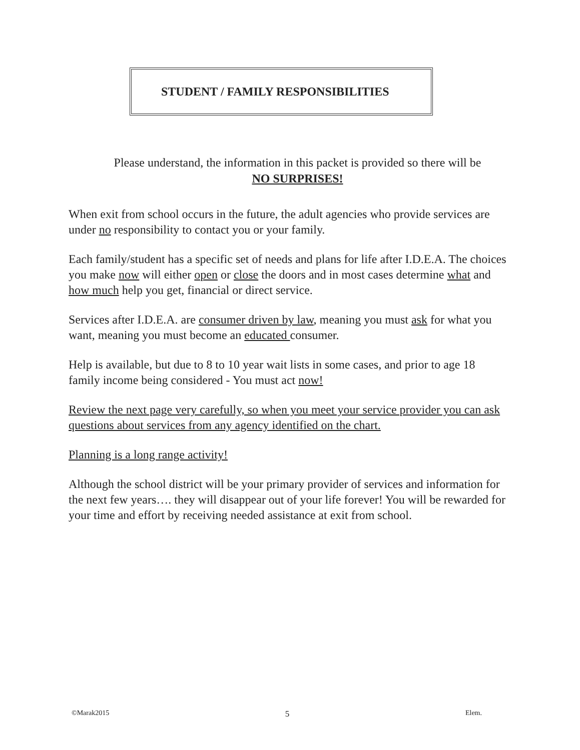STUDENT / FAMILY RESPONSIBILITIES
Please understand, the information in this packet is provided so there will be
NO SURPRISES!
When exit from school occurs in the future, the adult agencies who provide services are under no responsibility to contact you or your family.
Each family/student has a specific set of needs and plans for life after I.D.E.A. The choices you make now will either open or close the doors and in most cases determine what and how much help you get, financial or direct service.
Services after I.D.E.A. are consumer driven by law, meaning you must ask for what you want, meaning you must become an educated consumer.
Help is available, but due to 8 to 10 year wait lists in some cases, and prior to age 18 family income being considered - You must act now!
Review the next page very carefully, so when you meet your service provider you can ask questions about services from any agency identified on the chart.
Planning is a long range activity!
Although the school district will be your primary provider of services and information for the next few years…. they will disappear out of your life forever! You will be rewarded for your time and effort by receiving needed assistance at exit from school.
©Marak2015 5 Elem.